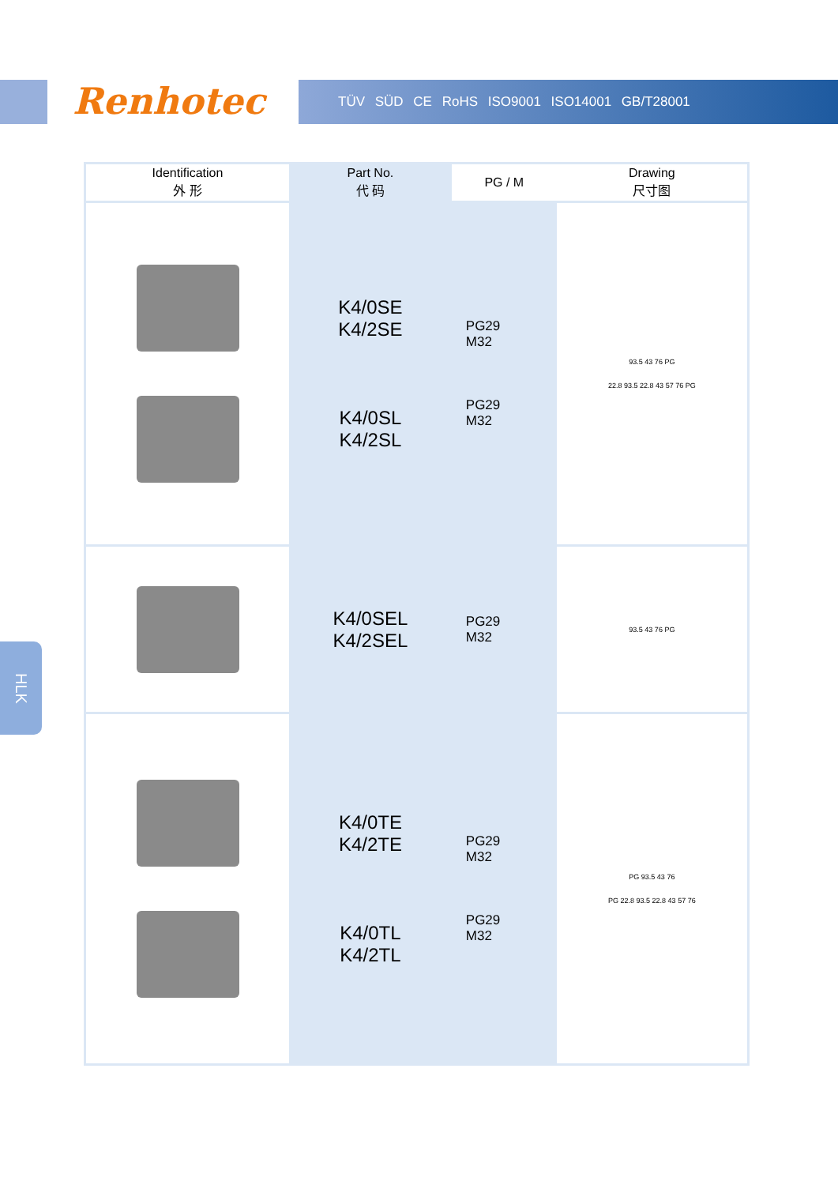Renhotec TÜV SÜD CE RoHS ISO9001 ISO14001 GB/T28001
| Identification 外 形 | Part No. 代 码 | PG / M | Drawing 尺寸图 |
| --- | --- | --- | --- |
| | K4/0SE K4/2SE K4/0SL K4/2SL | PG29 M32 PG29 M32 | 93.5 43 76 PG 22.8 93.5 22.8 43 57 76 PG |
| | K4/0SEL K4/2SEL | PG29 M32 | 93.5 43 76 PG |
| | K4/0TE K4/2TE K4/0TL K4/2TL | PG29 M32 PG29 M32 | PG 93.5 43 76 PG 22.8 93.5 22.8 43 57 76 |
HLK